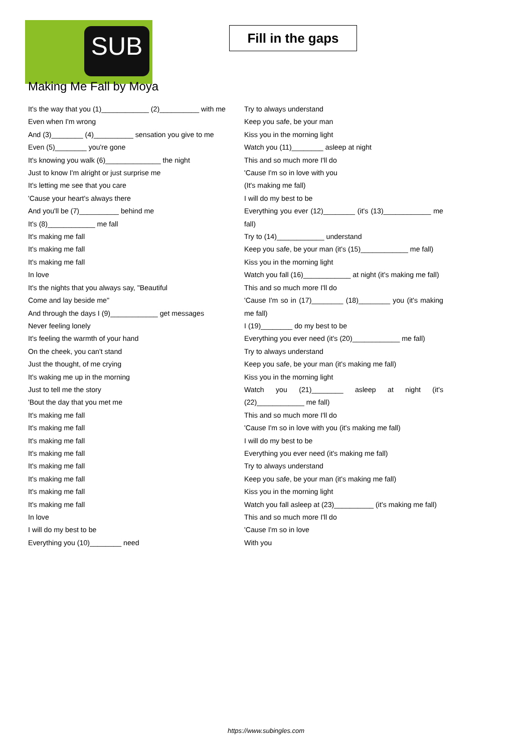SUB
Fill in the gaps
Making Me Fall by Moya
It's the way that you (1)____________ (2)__________ with me
Even when I'm wrong
And (3)________ (4)__________ sensation you give to me
Even (5)________ you're gone
It's knowing you walk (6)______________ the night
Just to know I'm alright or just surprise me
It's letting me see that you care
'Cause your heart's always there
And you'll be (7)__________ behind me
It's (8)____________ me fall
It's making me fall
It's making me fall
It's making me fall
In love
It's the nights that you always say, "Beautiful
Come and lay beside me"
And through the days I (9)____________ get messages
Never feeling lonely
It's feeling the warmth of your hand
On the cheek, you can't stand
Just the thought, of me crying
It's waking me up in the morning
Just to tell me the story
'Bout the day that you met me
It's making me fall
It's making me fall
It's making me fall
It's making me fall
It's making me fall
It's making me fall
It's making me fall
It's making me fall
In love
I will do my best to be
Everything you (10)________ need
Try to always understand
Keep you safe, be your man
Kiss you in the morning light
Watch you (11)________ asleep at night
This and so much more I'll do
'Cause I'm so in love with you
(It's making me fall)
I will do my best to be
Everything you ever (12)________ (it's (13)____________ me fall)
Try to (14)____________ understand
Keep you safe, be your man (it's (15)____________ me fall)
Kiss you in the morning light
Watch you fall (16)____________ at night (it's making me fall)
This and so much more I'll do
'Cause I'm so in (17)________ (18)________ you (it's making me fall)
I (19)________ do my best to be
Everything you ever need (it's (20)____________ me fall)
Try to always understand
Keep you safe, be your man (it's making me fall)
Kiss you in the morning light
Watch you (21)________ asleep at night (it's (22)____________ me fall)
This and so much more I'll do
'Cause I'm so in love with you (it's making me fall)
I will do my best to be
Everything you ever need (it's making me fall)
Try to always understand
Keep you safe, be your man (it's making me fall)
Kiss you in the morning light
Watch you fall asleep at (23)__________ (it's making me fall)
This and so much more I'll do
'Cause I'm so in love
With you
https://www.subingles.com